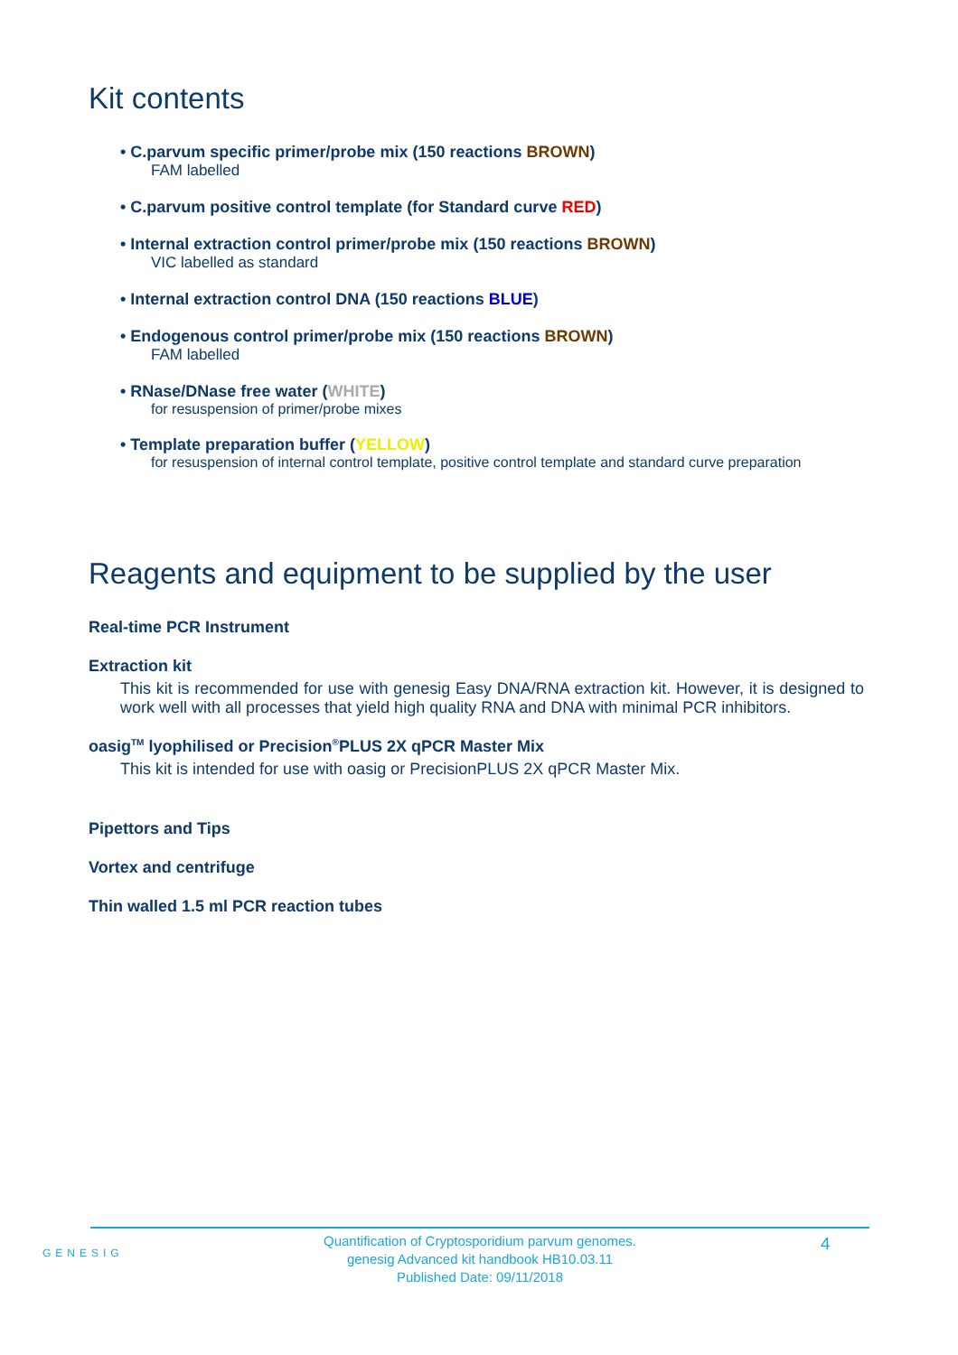Kit contents
• C.parvum specific primer/probe mix (150 reactions BROWN)
FAM labelled
• C.parvum positive control template (for Standard curve RED)
• Internal extraction control primer/probe mix (150 reactions BROWN)
VIC labelled as standard
• Internal extraction control DNA (150 reactions BLUE)
• Endogenous control primer/probe mix (150 reactions BROWN)
FAM labelled
• RNase/DNase free water (WHITE)
for resuspension of primer/probe mixes
• Template preparation buffer (YELLOW)
for resuspension of internal control template, positive control template and standard curve preparation
Reagents and equipment to be supplied by the user
Real-time PCR Instrument
Extraction kit
This kit is recommended for use with genesig Easy DNA/RNA extraction kit. However, it is designed to work well with all processes that yield high quality RNA and DNA with minimal PCR inhibitors.
oasig<sup>TM</sup> lyophilised or Precision<sup>®</sup>PLUS 2X qPCR Master Mix
This kit is intended for use with oasig or PrecisionPLUS 2X qPCR Master Mix.
Pipettors and Tips
Vortex and centrifuge
Thin walled 1.5 ml PCR reaction tubes
GENESIG
Quantification of Cryptosporidium parvum genomes.
genesig Advanced kit handbook HB10.03.11
Published Date: 09/11/2018
4